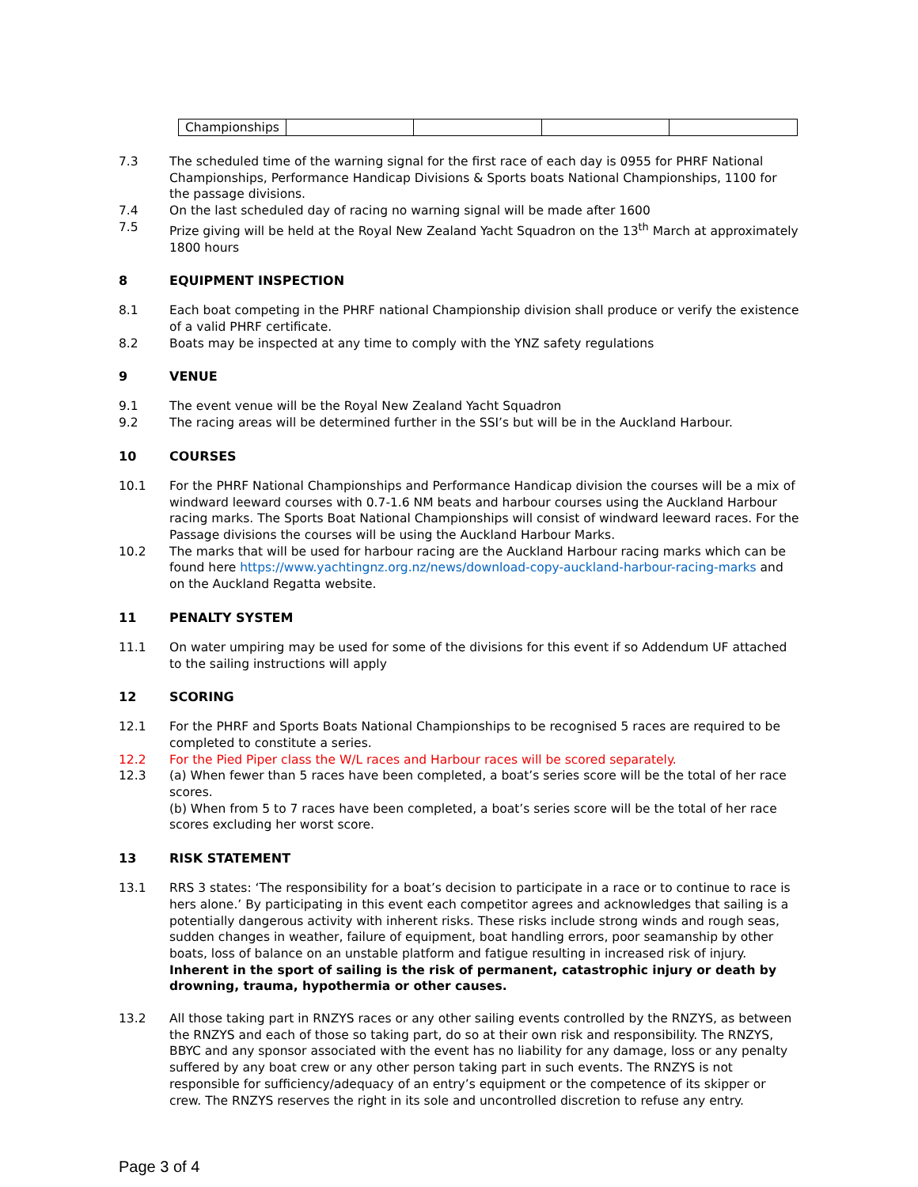| Championships | | | | |
7.3 The scheduled time of the warning signal for the first race of each day is 0955 for PHRF National Championships, Performance Handicap Divisions & Sports boats National Championships, 1100 for the passage divisions.
7.4 On the last scheduled day of racing no warning signal will be made after 1600
7.5 Prize giving will be held at the Royal New Zealand Yacht Squadron on the 13<sup>th</sup> March at approximately 1800 hours
8 EQUIPMENT INSPECTION
8.1 Each boat competing in the PHRF national Championship division shall produce or verify the existence of a valid PHRF certificate.
8.2 Boats may be inspected at any time to comply with the YNZ safety regulations
9 VENUE
9.1 The event venue will be the Royal New Zealand Yacht Squadron
9.2 The racing areas will be determined further in the SSI’s but will be in the Auckland Harbour.
10 COURSES
10.1 For the PHRF National Championships and Performance Handicap division the courses will be a mix of windward leeward courses with 0.7-1.6 NM beats and harbour courses using the Auckland Harbour racing marks. The Sports Boat National Championships will consist of windward leeward races. For the Passage divisions the courses will be using the Auckland Harbour Marks.
10.2 The marks that will be used for harbour racing are the Auckland Harbour racing marks which can be found here https://www.yachtingnz.org.nz/news/download-copy-auckland-harbour-racing-marks and on the Auckland Regatta website.
11 PENALTY SYSTEM
11.1 On water umpiring may be used for some of the divisions for this event if so Addendum UF attached to the sailing instructions will apply
12 SCORING
12.1 For the PHRF and Sports Boats National Championships to be recognised 5 races are required to be completed to constitute a series.
12.2 For the Pied Piper class the W/L races and Harbour races will be scored separately.
12.3 (a) When fewer than 5 races have been completed, a boat’s series score will be the total of her race scores.
(b) When from 5 to 7 races have been completed, a boat’s series score will be the total of her race scores excluding her worst score.
13 RISK STATEMENT
13.1 RRS 3 states: ‘The responsibility for a boat’s decision to participate in a race or to continue to race is hers alone.’ By participating in this event each competitor agrees and acknowledges that sailing is a potentially dangerous activity with inherent risks. These risks include strong winds and rough seas, sudden changes in weather, failure of equipment, boat handling errors, poor seamanship by other boats, loss of balance on an unstable platform and fatigue resulting in increased risk of injury. Inherent in the sport of sailing is the risk of permanent, catastrophic injury or death by drowning, trauma, hypothermia or other causes.
13.2 All those taking part in RNZYS races or any other sailing events controlled by the RNZYS, as between the RNZYS and each of those so taking part, do so at their own risk and responsibility. The RNZYS, BBYC and any sponsor associated with the event has no liability for any damage, loss or any penalty suffered by any boat crew or any other person taking part in such events. The RNZYS is not responsible for sufficiency/adequacy of an entry’s equipment or the competence of its skipper or crew. The RNZYS reserves the right in its sole and uncontrolled discretion to refuse any entry.
Page 3 of 4